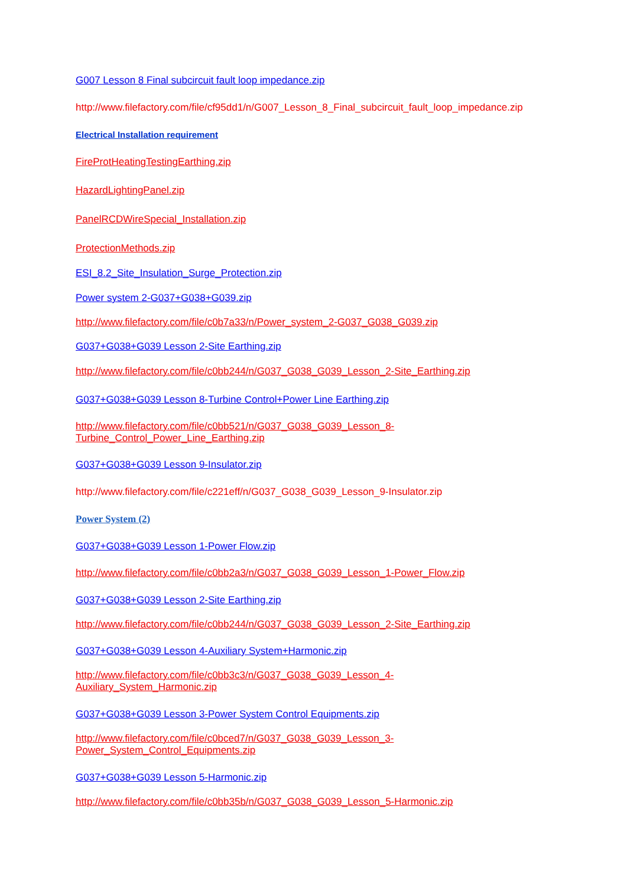G007 Lesson 8 Final subcircuit fault loop impedance.zip
http://www.filefactory.com/file/cf95dd1/n/G007_Lesson_8_Final_subcircuit_fault_loop_impedance.zip
Electrical Installation requirement
FireProtHeatingTestingEarthing.zip
HazardLightingPanel.zip
PanelRCDWireSpecial_Installation.zip
ProtectionMethods.zip
ESI_8.2_Site_Insulation_Surge_Protection.zip
Power system 2-G037+G038+G039.zip
http://www.filefactory.com/file/c0b7a33/n/Power_system_2-G037_G038_G039.zip
G037+G038+G039 Lesson 2-Site Earthing.zip
http://www.filefactory.com/file/c0bb244/n/G037_G038_G039_Lesson_2-Site_Earthing.zip
G037+G038+G039 Lesson 8-Turbine Control+Power Line Earthing.zip
http://www.filefactory.com/file/c0bb521/n/G037_G038_G039_Lesson_8-
Turbine_Control_Power_Line_Earthing.zip
G037+G038+G039 Lesson 9-Insulator.zip
http://www.filefactory.com/file/c221eff/n/G037_G038_G039_Lesson_9-Insulator.zip
Power System (2)
G037+G038+G039 Lesson 1-Power Flow.zip
http://www.filefactory.com/file/c0bb2a3/n/G037_G038_G039_Lesson_1-Power_Flow.zip
G037+G038+G039 Lesson 2-Site Earthing.zip
http://www.filefactory.com/file/c0bb244/n/G037_G038_G039_Lesson_2-Site_Earthing.zip
G037+G038+G039 Lesson 4-Auxiliary System+Harmonic.zip
http://www.filefactory.com/file/c0bb3c3/n/G037_G038_G039_Lesson_4-
Auxiliary_System_Harmonic.zip
G037+G038+G039 Lesson 3-Power System Control Equipments.zip
http://www.filefactory.com/file/c0bced7/n/G037_G038_G039_Lesson_3-
Power_System_Control_Equipments.zip
G037+G038+G039 Lesson 5-Harmonic.zip
http://www.filefactory.com/file/c0bb35b/n/G037_G038_G039_Lesson_5-Harmonic.zip